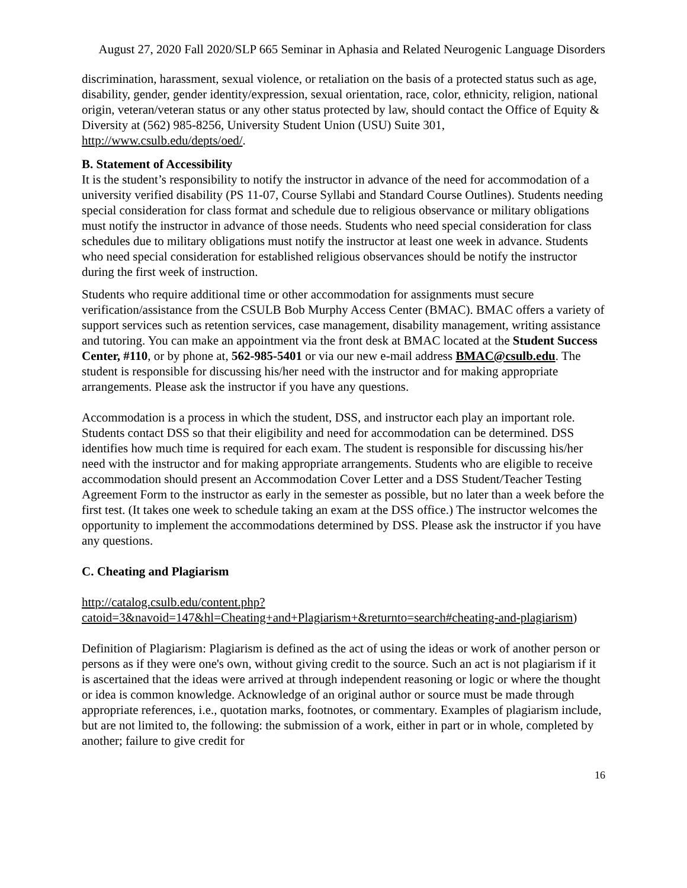August 27, 2020 Fall 2020/SLP 665 Seminar in Aphasia and Related Neurogenic Language Disorders
discrimination, harassment, sexual violence, or retaliation on the basis of a protected status such as age, disability, gender, gender identity/expression, sexual orientation, race, color, ethnicity, religion, national origin, veteran/veteran status or any other status protected by law, should contact the Office of Equity & Diversity at (562) 985-8256, University Student Union (USU) Suite 301, http://www.csulb.edu/depts/oed/.
B. Statement of Accessibility
It is the student’s responsibility to notify the instructor in advance of the need for accommodation of a university verified disability (PS 11-07, Course Syllabi and Standard Course Outlines). Students needing special consideration for class format and schedule due to religious observance or military obligations must notify the instructor in advance of those needs. Students who need special consideration for class schedules due to military obligations must notify the instructor at least one week in advance. Students who need special consideration for established religious observances should be notify the instructor during the first week of instruction.
Students who require additional time or other accommodation for assignments must secure verification/assistance from the CSULB Bob Murphy Access Center (BMAC). BMAC offers a variety of support services such as retention services, case management, disability management, writing assistance and tutoring. You can make an appointment via the front desk at BMAC located at the Student Success Center, #110, or by phone at, 562-985-5401 or via our new e-mail address BMAC@csulb.edu. The student is responsible for discussing his/her need with the instructor and for making appropriate arrangements. Please ask the instructor if you have any questions.
Accommodation is a process in which the student, DSS, and instructor each play an important role. Students contact DSS so that their eligibility and need for accommodation can be determined. DSS identifies how much time is required for each exam. The student is responsible for discussing his/her need with the instructor and for making appropriate arrangements. Students who are eligible to receive accommodation should present an Accommodation Cover Letter and a DSS Student/Teacher Testing Agreement Form to the instructor as early in the semester as possible, but no later than a week before the first test. (It takes one week to schedule taking an exam at the DSS office.) The instructor welcomes the opportunity to implement the accommodations determined by DSS. Please ask the instructor if you have any questions.
C. Cheating and Plagiarism
http://catalog.csulb.edu/content.php?catoid=3&navoid=147&hl=Cheating+and+Plagiarism+&returnto=search#cheating-and-plagiarism)
Definition of Plagiarism: Plagiarism is defined as the act of using the ideas or work of another person or persons as if they were one's own, without giving credit to the source. Such an act is not plagiarism if it is ascertained that the ideas were arrived at through independent reasoning or logic or where the thought or idea is common knowledge. Acknowledge of an original author or source must be made through appropriate references, i.e., quotation marks, footnotes, or commentary. Examples of plagiarism include, but are not limited to, the following: the submission of a work, either in part or in whole, completed by another; failure to give credit for
16